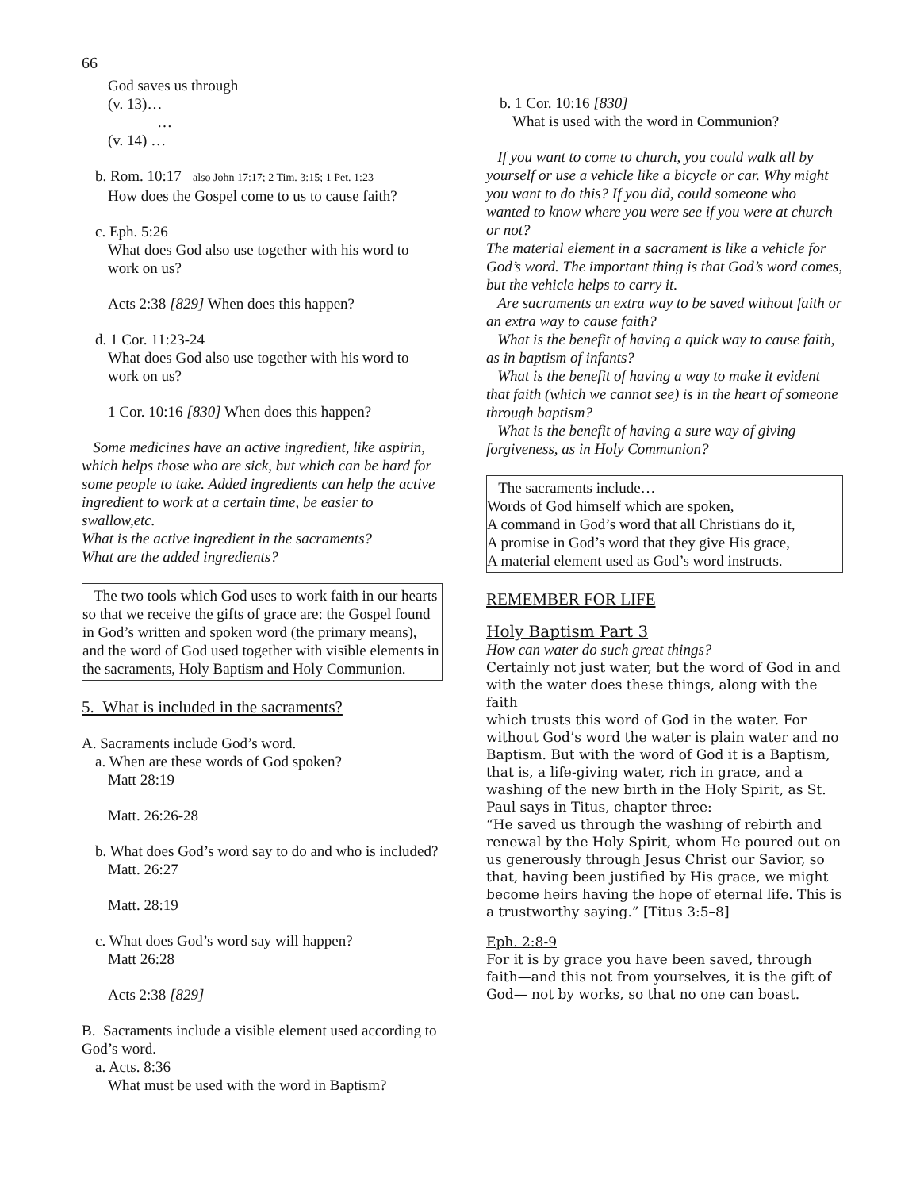66
God saves us through
(v. 13)…
…
(v. 14) …
b. Rom. 10:17 also John 17:17; 2 Tim. 3:15; 1 Pet. 1:23
How does the Gospel come to us to cause faith?
c. Eph. 5:26
What does God also use together with his word to work on us?
Acts 2:38 [829] When does this happen?
d. 1 Cor. 11:23-24
What does God also use together with his word to work on us?
1 Cor. 10:16 [830] When does this happen?
Some medicines have an active ingredient, like aspirin, which helps those who are sick, but which can be hard for some people to take. Added ingredients can help the active ingredient to work at a certain time, be easier to swallow,etc.
What is the active ingredient in the sacraments?
What are the added ingredients?
The two tools which God uses to work faith in our hearts so that we receive the gifts of grace are: the Gospel found in God’s written and spoken word (the primary means), and the word of God used together with visible elements in the sacraments, Holy Baptism and Holy Communion.
5. What is included in the sacraments?
A. Sacraments include God’s word.
a. When are these words of God spoken?
Matt 28:19
Matt. 26:26-28
b. What does God’s word say to do and who is included?
Matt. 26:27
Matt. 28:19
c. What does God’s word say will happen?
Matt 26:28
Acts 2:38 [829]
B. Sacraments include a visible element used according to God’s word.
a. Acts. 8:36
What must be used with the word in Baptism?
b. 1 Cor. 10:16 [830]
What is used with the word in Communion?
If you want to come to church, you could walk all by yourself or use a vehicle like a bicycle or car. Why might you want to do this? If you did, could someone who wanted to know where you were see if you were at church or not?
The material element in a sacrament is like a vehicle for God’s word. The important thing is that God’s word comes, but the vehicle helps to carry it.
Are sacraments an extra way to be saved without faith or an extra way to cause faith?
What is the benefit of having a quick way to cause faith, as in baptism of infants?
What is the benefit of having a way to make it evident that faith (which we cannot see) is in the heart of someone through baptism?
What is the benefit of having a sure way of giving forgiveness, as in Holy Communion?
The sacraments include…
Words of God himself which are spoken,
A command in God’s word that all Christians do it,
A promise in God’s word that they give His grace,
A material element used as God’s word instructs.
REMEMBER FOR LIFE
Holy Baptism Part 3
How can water do such great things?
Certainly not just water, but the word of God in and with the water does these things, along with the faith
which trusts this word of God in the water. For without God’s word the water is plain water and no Baptism. But with the word of God it is a Baptism, that is, a life-giving water, rich in grace, and a washing of the new birth in the Holy Spirit, as St. Paul says in Titus, chapter three:
“He saved us through the washing of rebirth and renewal by the Holy Spirit, whom He poured out on us generously through Jesus Christ our Savior, so that, having been justified by His grace, we might become heirs having the hope of eternal life. This is a trustworthy saying.” [Titus 3:5–8]
Eph. 2:8-9
For it is by grace you have been saved, through faith—and this not from yourselves, it is the gift of God— not by works, so that no one can boast.